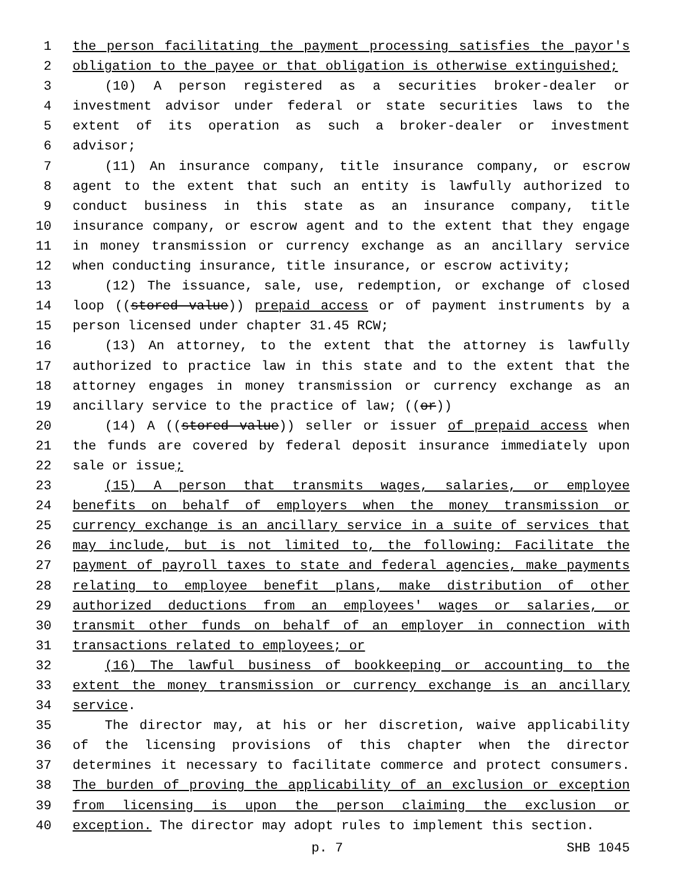1 the person facilitating the payment processing satisfies the payor's
2 obligation to the payee or that obligation is otherwise extinguished;
3 (10) A person registered as a securities broker-dealer or
4 investment advisor under federal or state securities laws to the
5 extent of its operation as such a broker-dealer or investment
6 advisor;
7 (11) An insurance company, title insurance company, or escrow
8 agent to the extent that such an entity is lawfully authorized to
9 conduct business in this state as an insurance company, title
10 insurance company, or escrow agent and to the extent that they engage
11 in money transmission or currency exchange as an ancillary service
12 when conducting insurance, title insurance, or escrow activity;
13 (12) The issuance, sale, use, redemption, or exchange of closed
14 loop ((stored value)) prepaid access or of payment instruments by a
15 person licensed under chapter 31.45 RCW;
16 (13) An attorney, to the extent that the attorney is lawfully
17 authorized to practice law in this state and to the extent that the
18 attorney engages in money transmission or currency exchange as an
19 ancillary service to the practice of law; ((or))
20 (14) A ((stored value)) seller or issuer of prepaid access when
21 the funds are covered by federal deposit insurance immediately upon
22 sale or issue;
23 (15) A person that transmits wages, salaries, or employee
24 benefits on behalf of employers when the money transmission or
25 currency exchange is an ancillary service in a suite of services that
26 may include, but is not limited to, the following: Facilitate the
27 payment of payroll taxes to state and federal agencies, make payments
28 relating to employee benefit plans, make distribution of other
29 authorized deductions from an employees' wages or salaries, or
30 transmit other funds on behalf of an employer in connection with
31 transactions related to employees; or
32 (16) The lawful business of bookkeeping or accounting to the
33 extent the money transmission or currency exchange is an ancillary
34 service.
35 The director may, at his or her discretion, waive applicability
36 of the licensing provisions of this chapter when the director
37 determines it necessary to facilitate commerce and protect consumers.
38 The burden of proving the applicability of an exclusion or exception
39 from licensing is upon the person claiming the exclusion or
40 exception. The director may adopt rules to implement this section.
p. 7 SHB 1045